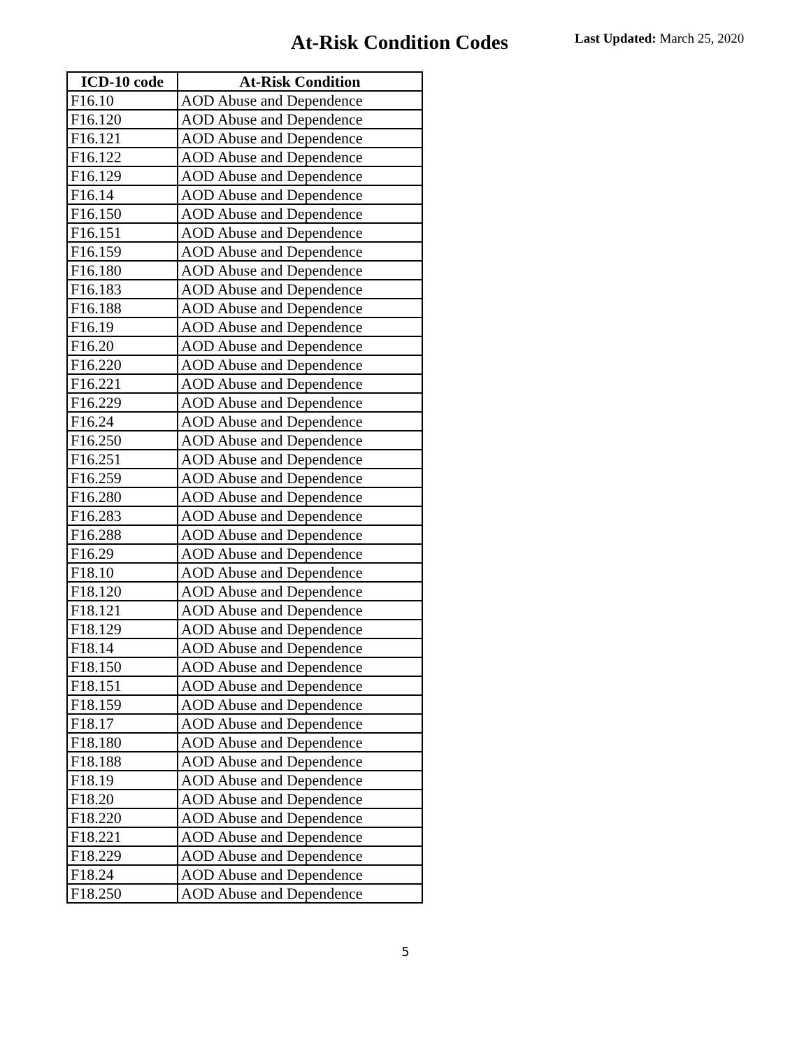At-Risk Condition Codes Last Updated: March 25, 2020
| ICD-10 code | At-Risk Condition |
| --- | --- |
| F16.10 | AOD Abuse and Dependence |
| F16.120 | AOD Abuse and Dependence |
| F16.121 | AOD Abuse and Dependence |
| F16.122 | AOD Abuse and Dependence |
| F16.129 | AOD Abuse and Dependence |
| F16.14 | AOD Abuse and Dependence |
| F16.150 | AOD Abuse and Dependence |
| F16.151 | AOD Abuse and Dependence |
| F16.159 | AOD Abuse and Dependence |
| F16.180 | AOD Abuse and Dependence |
| F16.183 | AOD Abuse and Dependence |
| F16.188 | AOD Abuse and Dependence |
| F16.19 | AOD Abuse and Dependence |
| F16.20 | AOD Abuse and Dependence |
| F16.220 | AOD Abuse and Dependence |
| F16.221 | AOD Abuse and Dependence |
| F16.229 | AOD Abuse and Dependence |
| F16.24 | AOD Abuse and Dependence |
| F16.250 | AOD Abuse and Dependence |
| F16.251 | AOD Abuse and Dependence |
| F16.259 | AOD Abuse and Dependence |
| F16.280 | AOD Abuse and Dependence |
| F16.283 | AOD Abuse and Dependence |
| F16.288 | AOD Abuse and Dependence |
| F16.29 | AOD Abuse and Dependence |
| F18.10 | AOD Abuse and Dependence |
| F18.120 | AOD Abuse and Dependence |
| F18.121 | AOD Abuse and Dependence |
| F18.129 | AOD Abuse and Dependence |
| F18.14 | AOD Abuse and Dependence |
| F18.150 | AOD Abuse and Dependence |
| F18.151 | AOD Abuse and Dependence |
| F18.159 | AOD Abuse and Dependence |
| F18.17 | AOD Abuse and Dependence |
| F18.180 | AOD Abuse and Dependence |
| F18.188 | AOD Abuse and Dependence |
| F18.19 | AOD Abuse and Dependence |
| F18.20 | AOD Abuse and Dependence |
| F18.220 | AOD Abuse and Dependence |
| F18.221 | AOD Abuse and Dependence |
| F18.229 | AOD Abuse and Dependence |
| F18.24 | AOD Abuse and Dependence |
| F18.250 | AOD Abuse and Dependence |
5